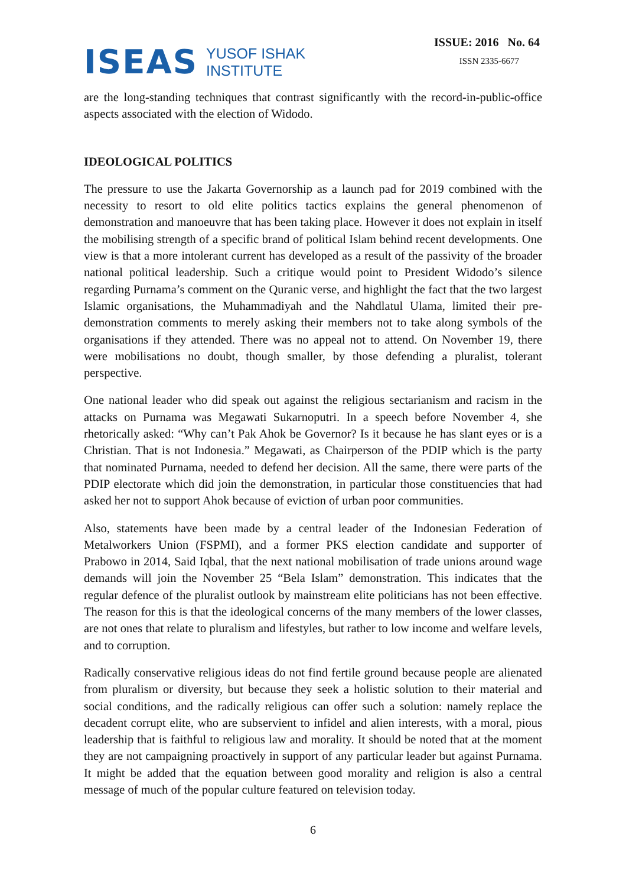ISEAS
YUSOF ISHAK
INSTITUTE
ISSUE: 2016 No. 64
ISSN 2335-6677
are the long-standing techniques that contrast significantly with the record-in-public-office aspects associated with the election of Widodo.
IDEOLOGICAL POLITICS
The pressure to use the Jakarta Governorship as a launch pad for 2019 combined with the necessity to resort to old elite politics tactics explains the general phenomenon of demonstration and manoeuvre that has been taking place. However it does not explain in itself the mobilising strength of a specific brand of political Islam behind recent developments. One view is that a more intolerant current has developed as a result of the passivity of the broader national political leadership. Such a critique would point to President Widodo’s silence regarding Purnama’s comment on the Quranic verse, and highlight the fact that the two largest Islamic organisations, the Muhammadiyah and the Nahdlatul Ulama, limited their pre-demonstration comments to merely asking their members not to take along symbols of the organisations if they attended. There was no appeal not to attend. On November 19, there were mobilisations no doubt, though smaller, by those defending a pluralist, tolerant perspective.
One national leader who did speak out against the religious sectarianism and racism in the attacks on Purnama was Megawati Sukarnoputri. In a speech before November 4, she rhetorically asked: “Why can’t Pak Ahok be Governor? Is it because he has slant eyes or is a Christian. That is not Indonesia.” Megawati, as Chairperson of the PDIP which is the party that nominated Purnama, needed to defend her decision. All the same, there were parts of the PDIP electorate which did join the demonstration, in particular those constituencies that had asked her not to support Ahok because of eviction of urban poor communities.
Also, statements have been made by a central leader of the Indonesian Federation of Metalworkers Union (FSPMI), and a former PKS election candidate and supporter of Prabowo in 2014, Said Iqbal, that the next national mobilisation of trade unions around wage demands will join the November 25 “Bela Islam” demonstration. This indicates that the regular defence of the pluralist outlook by mainstream elite politicians has not been effective. The reason for this is that the ideological concerns of the many members of the lower classes, are not ones that relate to pluralism and lifestyles, but rather to low income and welfare levels, and to corruption.
Radically conservative religious ideas do not find fertile ground because people are alienated from pluralism or diversity, but because they seek a holistic solution to their material and social conditions, and the radically religious can offer such a solution: namely replace the decadent corrupt elite, who are subservient to infidel and alien interests, with a moral, pious leadership that is faithful to religious law and morality. It should be noted that at the moment they are not campaigning proactively in support of any particular leader but against Purnama. It might be added that the equation between good morality and religion is also a central message of much of the popular culture featured on television today.
6